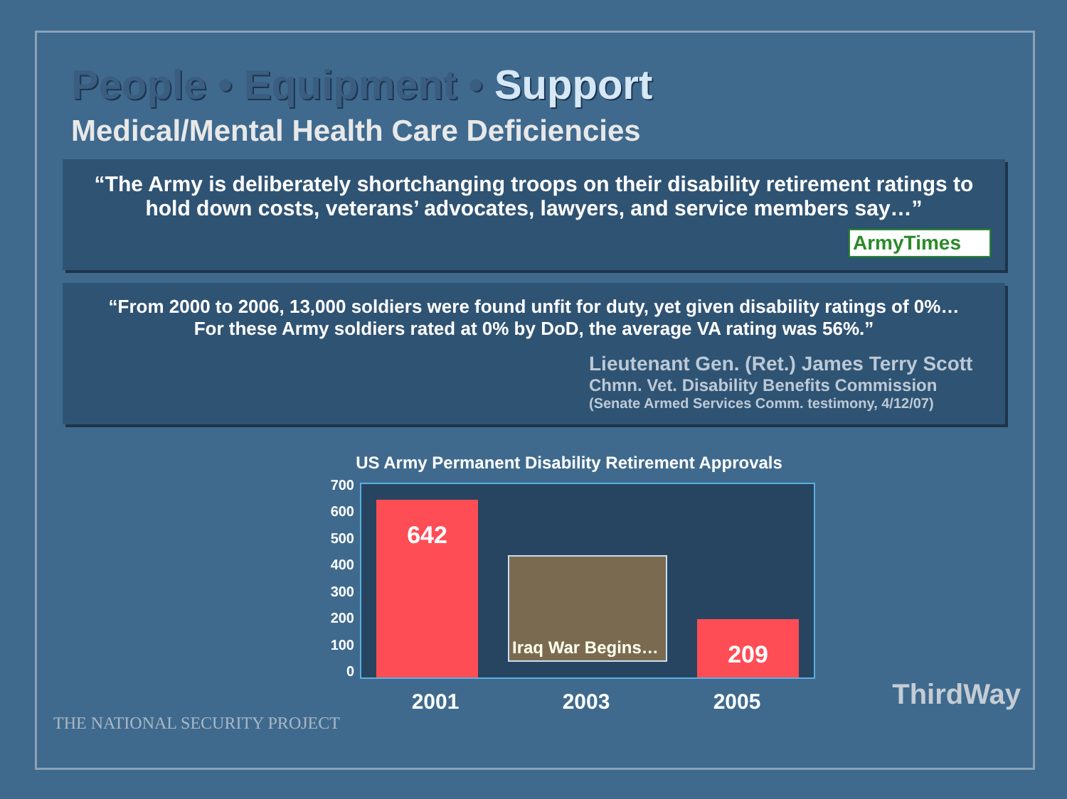People • Equipment • Support
Medical/Mental Health Care Deficiencies
“The Army is deliberately shortchanging troops on their disability retirement ratings to hold down costs, veterans’ advocates, lawyers, and service members say…”
ArmyTimes
“From 2000 to 2006, 13,000 soldiers were found unfit for duty, yet given disability ratings of 0%…
For these Army soldiers rated at 0% by DoD, the average VA rating was 56%.”
Lieutenant Gen. (Ret.) James Terry Scott
Chmn. Vet. Disability Benefits Commission
(Senate Armed Services Comm. testimony, 4/12/07)
US Army Permanent Disability Retirement Approvals
700
600
500
400
300
200
100
0
642
Iraq War Begins…
209
2001 2003 2005
THE NATIONAL SECURITY PROJECT ThirdWay